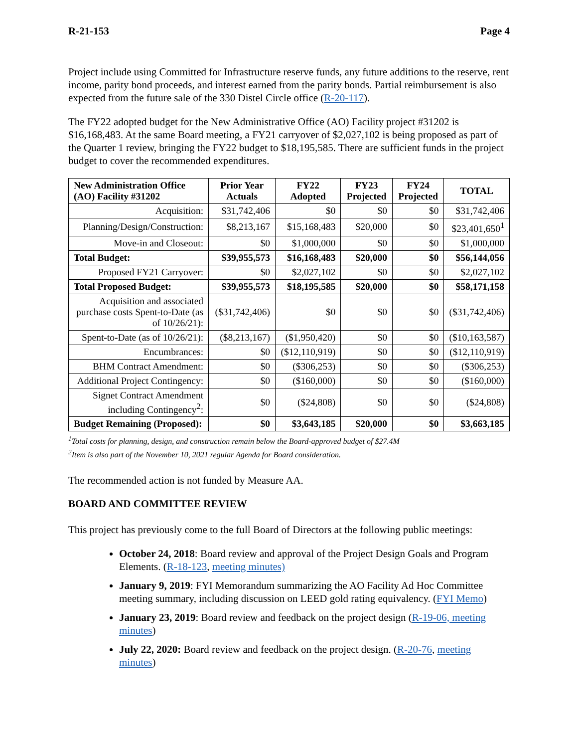R-21-153 Page 4
Project include using Committed for Infrastructure reserve funds, any future additions to the reserve, rent income, parity bond proceeds, and interest earned from the parity bonds. Partial reimbursement is also expected from the future sale of the 330 Distel Circle office (R-20-117).
The FY22 adopted budget for the New Administrative Office (AO) Facility project #31202 is $16,168,483. At the same Board meeting, a FY21 carryover of $2,027,102 is being proposed as part of the Quarter 1 review, bringing the FY22 budget to $18,195,585. There are sufficient funds in the project budget to cover the recommended expenditures.
| New Administration Office (AO) Facility #31202 | Prior Year Actuals | FY22 Adopted | FY23 Projected | FY24 Projected | TOTAL |
| --- | --- | --- | --- | --- | --- |
| Acquisition: | $31,742,406 | $0 | $0 | $0 | $31,742,406 |
| Planning/Design/Construction: | $8,213,167 | $15,168,483 | $20,000 | $0 | $23,401,650<sup>1</sup> |
| Move-in and Closeout: | $0 | $1,000,000 | $0 | $0 | $1,000,000 |
| Total Budget: | $39,955,573 | $16,168,483 | $20,000 | $0 | $56,144,056 |
| Proposed FY21 Carryover: | $0 | $2,027,102 | $0 | $0 | $2,027,102 |
| Total Proposed Budget: | $39,955,573 | $18,195,585 | $20,000 | $0 | $58,171,158 |
| Acquisition and associated purchase costs Spent-to-Date (as of 10/26/21): | ($31,742,406) | $0 | $0 | $0 | ($31,742,406) |
| Spent-to-Date (as of 10/26/21): | ($8,213,167) | ($1,950,420) | $0 | $0 | ($10,163,587) |
| Encumbrances: | $0 | ($12,110,919) | $0 | $0 | ($12,110,919) |
| BHM Contract Amendment: | $0 | ($306,253) | $0 | $0 | ($306,253) |
| Additional Project Contingency: | $0 | ($160,000) | $0 | $0 | ($160,000) |
| Signet Contract Amendment including Contingency<sup>2</sup>: | $0 | ($24,808) | $0 | $0 | ($24,808) |
| Budget Remaining (Proposed): | $0 | $3,643,185 | $20,000 | $0 | $3,663,185 |
<sup>1</sup> Total costs for planning, design, and construction remain below the Board-approved budget of $27.4M
<sup>2</sup> Item is also part of the November 10, 2021 regular Agenda for Board consideration.
The recommended action is not funded by Measure AA.
BOARD AND COMMITTEE REVIEW
This project has previously come to the full Board of Directors at the following public meetings:
October 24, 2018: Board review and approval of the Project Design Goals and Program Elements. (R-18-123, meeting minutes)
January 9, 2019: FYI Memorandum summarizing the AO Facility Ad Hoc Committee meeting summary, including discussion on LEED gold rating equivalency. (FYI Memo)
January 23, 2019: Board review and feedback on the project design (R-19-06, meeting minutes)
July 22, 2020: Board review and feedback on the project design. (R-20-76, meeting minutes)